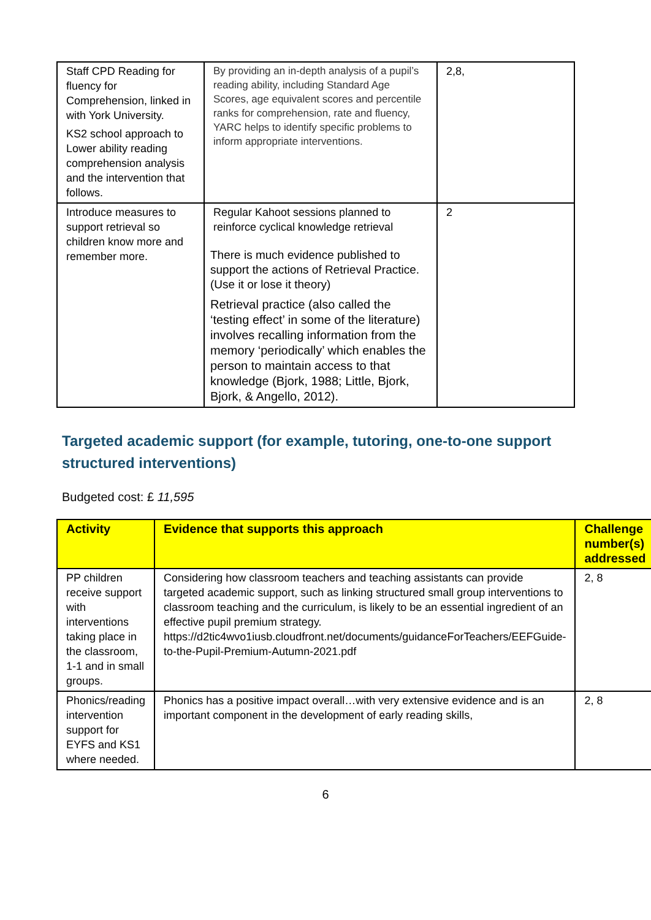| Staff CPD Reading for fluency for Comprehension, linked in with York University. KS2 school approach to Lower ability reading comprehension analysis and the intervention that follows. | By providing an in-depth analysis of a pupil’s reading ability, including Standard Age Scores, age equivalent scores and percentile ranks for comprehension, rate and fluency, YARC helps to identify specific problems to inform appropriate interventions. | 2,8, |
| Introduce measures to support retrieval so children know more and remember more. | Regular Kahoot sessions planned to reinforce cyclical knowledge retrieval There is much evidence published to support the actions of Retrieval Practice. (Use it or lose it theory) Retrieval practice (also called the ‘testing effect’ in some of the literature) involves recalling information from the memory ‘periodically’ which enables the person to maintain access to that knowledge (Bjork, 1988; Little, Bjork, Bjork, & Angello, 2012). | 2 |
Targeted academic support (for example, tutoring, one-to-one support structured interventions)
Budgeted cost: £ 11,595
| Activity | Evidence that supports this approach | Challenge number(s) addressed |
| --- | --- | --- |
| PP children receive support with interventions taking place in the classroom, 1-1 and in small groups. | Considering how classroom teachers and teaching assistants can provide targeted academic support, such as linking structured small group interventions to classroom teaching and the curriculum, is likely to be an essential ingredient of an effective pupil premium strategy. https://d2tic4wvo1iusb.cloudfront.net/documents/guidanceForTeachers/EEFGuide-to-the-Pupil-Premium-Autumn-2021.pdf | 2, 8 |
| Phonics/reading intervention support for EYFS and KS1 where needed. | Phonics has a positive impact overall…with very extensive evidence and is an important component in the development of early reading skills, | 2, 8 |
6